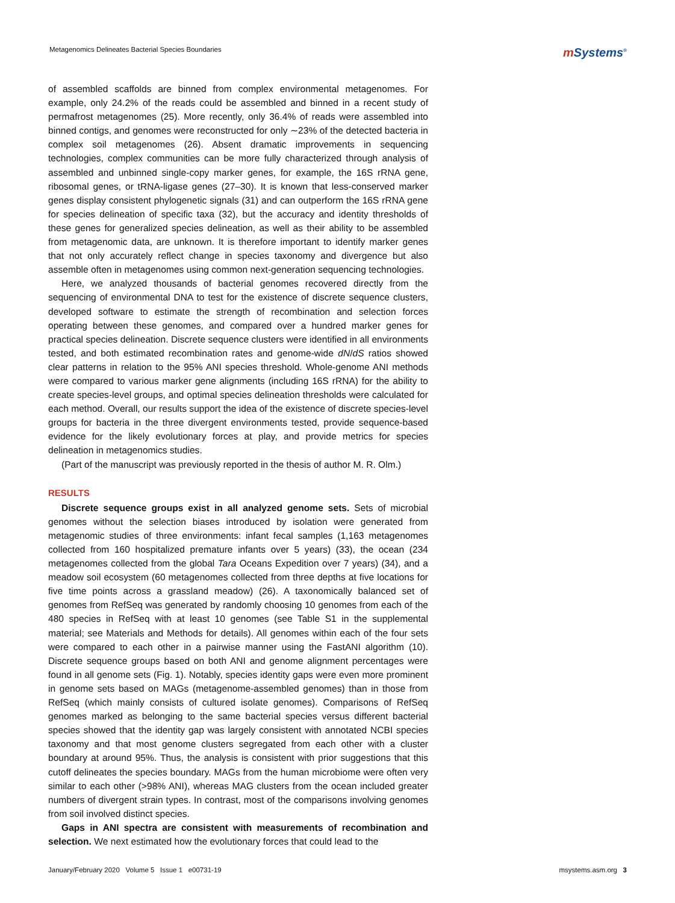Metagenomics Delineates Bacterial Species Boundaries
m Systems<sup>®</sup>
of assembled scaffolds are binned from complex environmental metagenomes. For example, only 24.2% of the reads could be assembled and binned in a recent study of permafrost metagenomes (25). More recently, only 36.4% of reads were assembled into binned contigs, and genomes were reconstructed for only ∼23% of the detected bacteria in complex soil metagenomes (26). Absent dramatic improvements in sequencing technologies, complex communities can be more fully characterized through analysis of assembled and unbinned single-copy marker genes, for example, the 16S rRNA gene, ribosomal genes, or tRNA-ligase genes (27–30). It is known that less-conserved marker genes display consistent phylogenetic signals (31) and can outperform the 16S rRNA gene for species delineation of specific taxa (32), but the accuracy and identity thresholds of these genes for generalized species delineation, as well as their ability to be assembled from metagenomic data, are unknown. It is therefore important to identify marker genes that not only accurately reflect change in species taxonomy and divergence but also assemble often in metagenomes using common next-generation sequencing technologies.
Here, we analyzed thousands of bacterial genomes recovered directly from the sequencing of environmental DNA to test for the existence of discrete sequence clusters, developed software to estimate the strength of recombination and selection forces operating between these genomes, and compared over a hundred marker genes for practical species delineation. Discrete sequence clusters were identified in all environments tested, and both estimated recombination rates and genome-wide dN/dS ratios showed clear patterns in relation to the 95% ANI species threshold. Whole-genome ANI methods were compared to various marker gene alignments (including 16S rRNA) for the ability to create species-level groups, and optimal species delineation thresholds were calculated for each method. Overall, our results support the idea of the existence of discrete species-level groups for bacteria in the three divergent environments tested, provide sequence-based evidence for the likely evolutionary forces at play, and provide metrics for species delineation in metagenomics studies.
(Part of the manuscript was previously reported in the thesis of author M. R. Olm.)
RESULTS
Discrete sequence groups exist in all analyzed genome sets. Sets of microbial genomes without the selection biases introduced by isolation were generated from metagenomic studies of three environments: infant fecal samples (1,163 metagenomes collected from 160 hospitalized premature infants over 5 years) (33), the ocean (234 metagenomes collected from the global Tara Oceans Expedition over 7 years) (34), and a meadow soil ecosystem (60 metagenomes collected from three depths at five locations for five time points across a grassland meadow) (26). A taxonomically balanced set of genomes from RefSeq was generated by randomly choosing 10 genomes from each of the 480 species in RefSeq with at least 10 genomes (see Table S1 in the supplemental material; see Materials and Methods for details). All genomes within each of the four sets were compared to each other in a pairwise manner using the FastANI algorithm (10). Discrete sequence groups based on both ANI and genome alignment percentages were found in all genome sets (Fig. 1). Notably, species identity gaps were even more prominent in genome sets based on MAGs (metagenome-assembled genomes) than in those from RefSeq (which mainly consists of cultured isolate genomes). Comparisons of RefSeq genomes marked as belonging to the same bacterial species versus different bacterial species showed that the identity gap was largely consistent with annotated NCBI species taxonomy and that most genome clusters segregated from each other with a cluster boundary at around 95%. Thus, the analysis is consistent with prior suggestions that this cutoff delineates the species boundary. MAGs from the human microbiome were often very similar to each other (>98% ANI), whereas MAG clusters from the ocean included greater numbers of divergent strain types. In contrast, most of the comparisons involving genomes from soil involved distinct species.
Gaps in ANI spectra are consistent with measurements of recombination and selection. We next estimated how the evolutionary forces that could lead to the
January/February 2020 Volume 5 Issue 1 e00731-19
msystems.asm.org 3